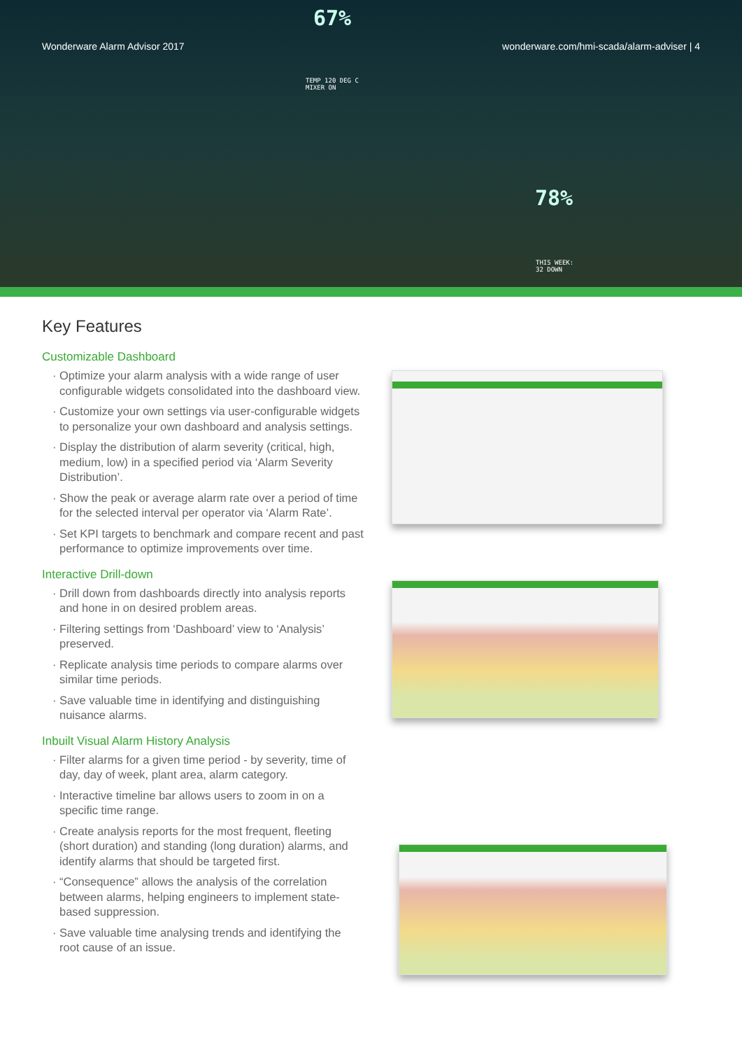Wonderware Alarm Advisor 2017 wonderware.com/hmi-scada/alarm-adviser | 4
67%
TEMP 120 DEG C
MIXER ON
78%
THIS WEEK:
32 DOWN
Key Features
Customizable Dashboard
Optimize your alarm analysis with a wide range of user configurable widgets consolidated into the dashboard view.
Customize your own settings via user-configurable widgets to personalize your own dashboard and analysis settings.
Display the distribution of alarm severity (critical, high, medium, low) in a specified period via ‘Alarm Severity Distribution’.
Show the peak or average alarm rate over a period of time for the selected interval per operator via ‘Alarm Rate’.
Set KPI targets to benchmark and compare recent and past performance to optimize improvements over time.
Interactive Drill-down
Drill down from dashboards directly into analysis reports and hone in on desired problem areas.
Filtering settings from ‘Dashboard’ view to ‘Analysis’ preserved.
Replicate analysis time periods to compare alarms over similar time periods.
Save valuable time in identifying and distinguishing nuisance alarms.
Inbuilt Visual Alarm History Analysis
Filter alarms for a given time period - by severity, time of day, day of week, plant area, alarm category.
Interactive timeline bar allows users to zoom in on a specific time range.
Create analysis reports for the most frequent, fleeting (short duration) and standing (long duration) alarms, and identify alarms that should be targeted first.
“Consequence” allows the analysis of the correlation between alarms, helping engineers to implement state-based suppression.
Save valuable time analysing trends and identifying the root cause of an issue.